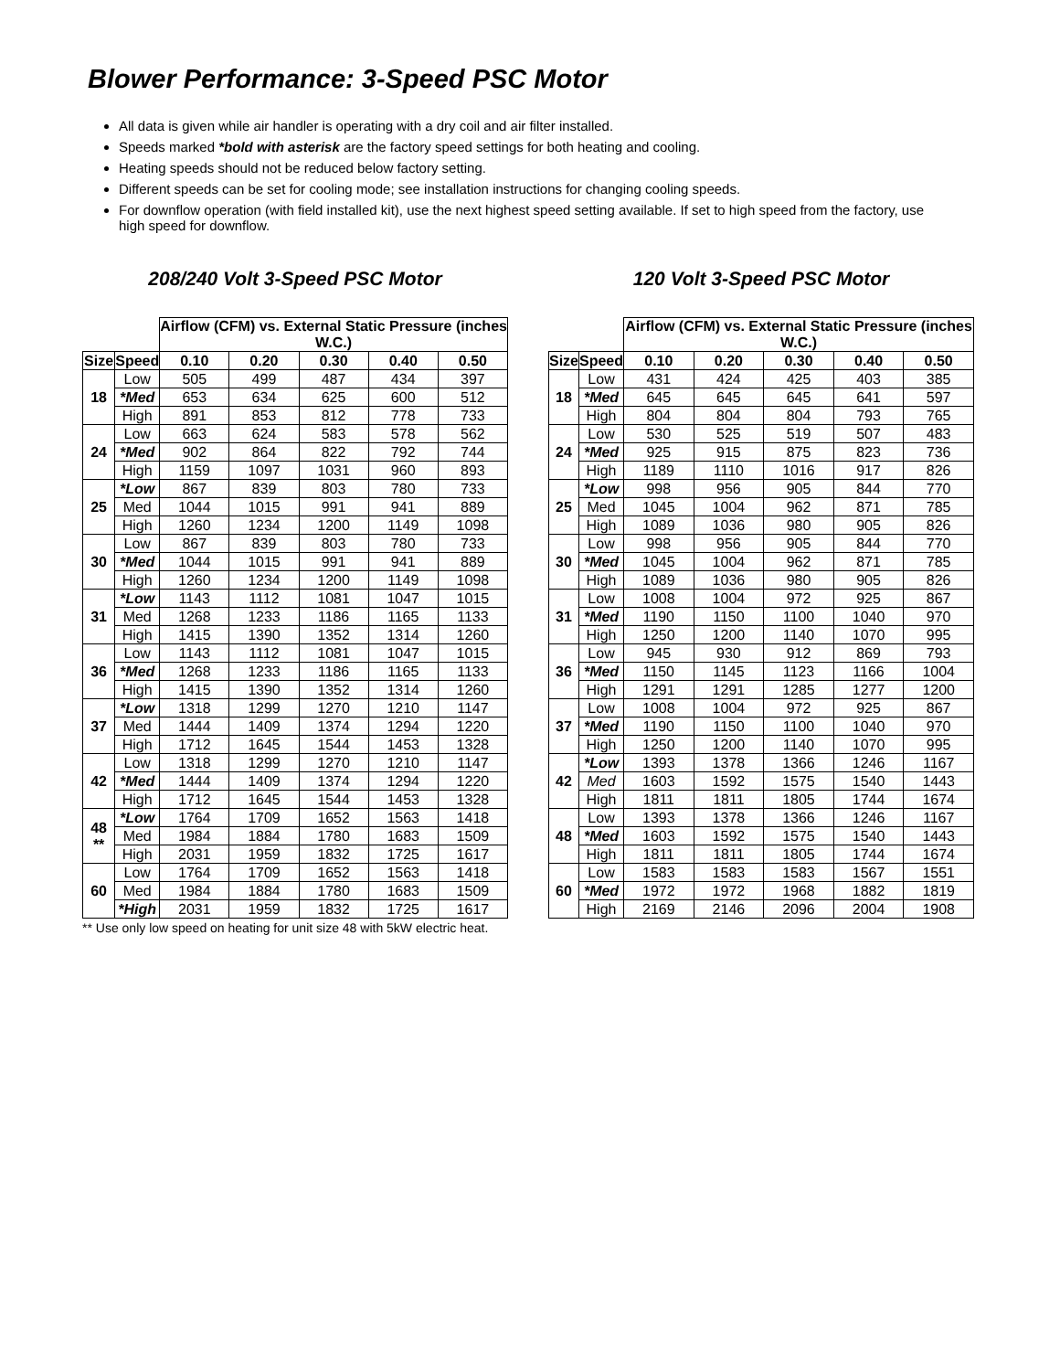Blower Performance: 3-Speed PSC Motor
All data is given while air handler is operating with a dry coil and air filter installed.
Speeds marked *bold with asterisk are the factory speed settings for both heating and cooling.
Heating speeds should not be reduced below factory setting.
Different speeds can be set for cooling mode; see installation instructions for changing cooling speeds.
For downflow operation (with field installed kit), use the next highest speed setting available. If set to high speed from the factory, use high speed for downflow.
208/240 Volt 3-Speed PSC Motor
| | | Airflow (CFM) vs. External Static Pressure (inches W.C.) | | | | |
| Size | Speed | 0.10 | 0.20 | 0.30 | 0.40 | 0.50 |
| 18 | Low | 505 | 499 | 487 | 434 | 397 |
| | *Med | 653 | 634 | 625 | 600 | 512 |
| | High | 891 | 853 | 812 | 778 | 733 |
| 24 | Low | 663 | 624 | 583 | 578 | 562 |
| | *Med | 902 | 864 | 822 | 792 | 744 |
| | High | 1159 | 1097 | 1031 | 960 | 893 |
| 25 | *Low | 867 | 839 | 803 | 780 | 733 |
| | Med | 1044 | 1015 | 991 | 941 | 889 |
| | High | 1260 | 1234 | 1200 | 1149 | 1098 |
| 30 | Low | 867 | 839 | 803 | 780 | 733 |
| | *Med | 1044 | 1015 | 991 | 941 | 889 |
| | High | 1260 | 1234 | 1200 | 1149 | 1098 |
| 31 | *Low | 1143 | 1112 | 1081 | 1047 | 1015 |
| | Med | 1268 | 1233 | 1186 | 1165 | 1133 |
| | High | 1415 | 1390 | 1352 | 1314 | 1260 |
| 36 | Low | 1143 | 1112 | 1081 | 1047 | 1015 |
| | *Med | 1268 | 1233 | 1186 | 1165 | 1133 |
| | High | 1415 | 1390 | 1352 | 1314 | 1260 |
| 37 | *Low | 1318 | 1299 | 1270 | 1210 | 1147 |
| | Med | 1444 | 1409 | 1374 | 1294 | 1220 |
| | High | 1712 | 1645 | 1544 | 1453 | 1328 |
| 42 | Low | 1318 | 1299 | 1270 | 1210 | 1147 |
| | *Med | 1444 | 1409 | 1374 | 1294 | 1220 |
| | High | 1712 | 1645 | 1544 | 1453 | 1328 |
| 48 ** | *Low | 1764 | 1709 | 1652 | 1563 | 1418 |
| | Med | 1984 | 1884 | 1780 | 1683 | 1509 |
| | High | 2031 | 1959 | 1832 | 1725 | 1617 |
| 60 | Low | 1764 | 1709 | 1652 | 1563 | 1418 |
| | Med | 1984 | 1884 | 1780 | 1683 | 1509 |
| | *High | 2031 | 1959 | 1832 | 1725 | 1617 |
** Use only low speed on heating for unit size 48 with 5kW electric heat.
120 Volt 3-Speed PSC Motor
| | | Airflow (CFM) vs. External Static Pressure (inches W.C.) | | | | |
| Size | Speed | 0.10 | 0.20 | 0.30 | 0.40 | 0.50 |
| 18 | Low | 431 | 424 | 425 | 403 | 385 |
| | *Med | 645 | 645 | 645 | 641 | 597 |
| | High | 804 | 804 | 804 | 793 | 765 |
| 24 | Low | 530 | 525 | 519 | 507 | 483 |
| | *Med | 925 | 915 | 875 | 823 | 736 |
| | High | 1189 | 1110 | 1016 | 917 | 826 |
| 25 | *Low | 998 | 956 | 905 | 844 | 770 |
| | Med | 1045 | 1004 | 962 | 871 | 785 |
| | High | 1089 | 1036 | 980 | 905 | 826 |
| 30 | Low | 998 | 956 | 905 | 844 | 770 |
| | *Med | 1045 | 1004 | 962 | 871 | 785 |
| | High | 1089 | 1036 | 980 | 905 | 826 |
| 31 | Low | 1008 | 1004 | 972 | 925 | 867 |
| | *Med | 1190 | 1150 | 1100 | 1040 | 970 |
| | High | 1250 | 1200 | 1140 | 1070 | 995 |
| 36 | Low | 945 | 930 | 912 | 869 | 793 |
| | *Med | 1150 | 1145 | 1123 | 1166 | 1004 |
| | High | 1291 | 1291 | 1285 | 1277 | 1200 |
| 37 | Low | 1008 | 1004 | 972 | 925 | 867 |
| | *Med | 1190 | 1150 | 1100 | 1040 | 970 |
| | High | 1250 | 1200 | 1140 | 1070 | 995 |
| 42 | *Low | 1393 | 1378 | 1366 | 1246 | 1167 |
| | Med | 1603 | 1592 | 1575 | 1540 | 1443 |
| | High | 1811 | 1811 | 1805 | 1744 | 1674 |
| 48 | Low | 1393 | 1378 | 1366 | 1246 | 1167 |
| | *Med | 1603 | 1592 | 1575 | 1540 | 1443 |
| | High | 1811 | 1811 | 1805 | 1744 | 1674 |
| 60 | Low | 1583 | 1583 | 1583 | 1567 | 1551 |
| | *Med | 1972 | 1972 | 1968 | 1882 | 1819 |
| | High | 2169 | 2146 | 2096 | 2004 | 1908 |